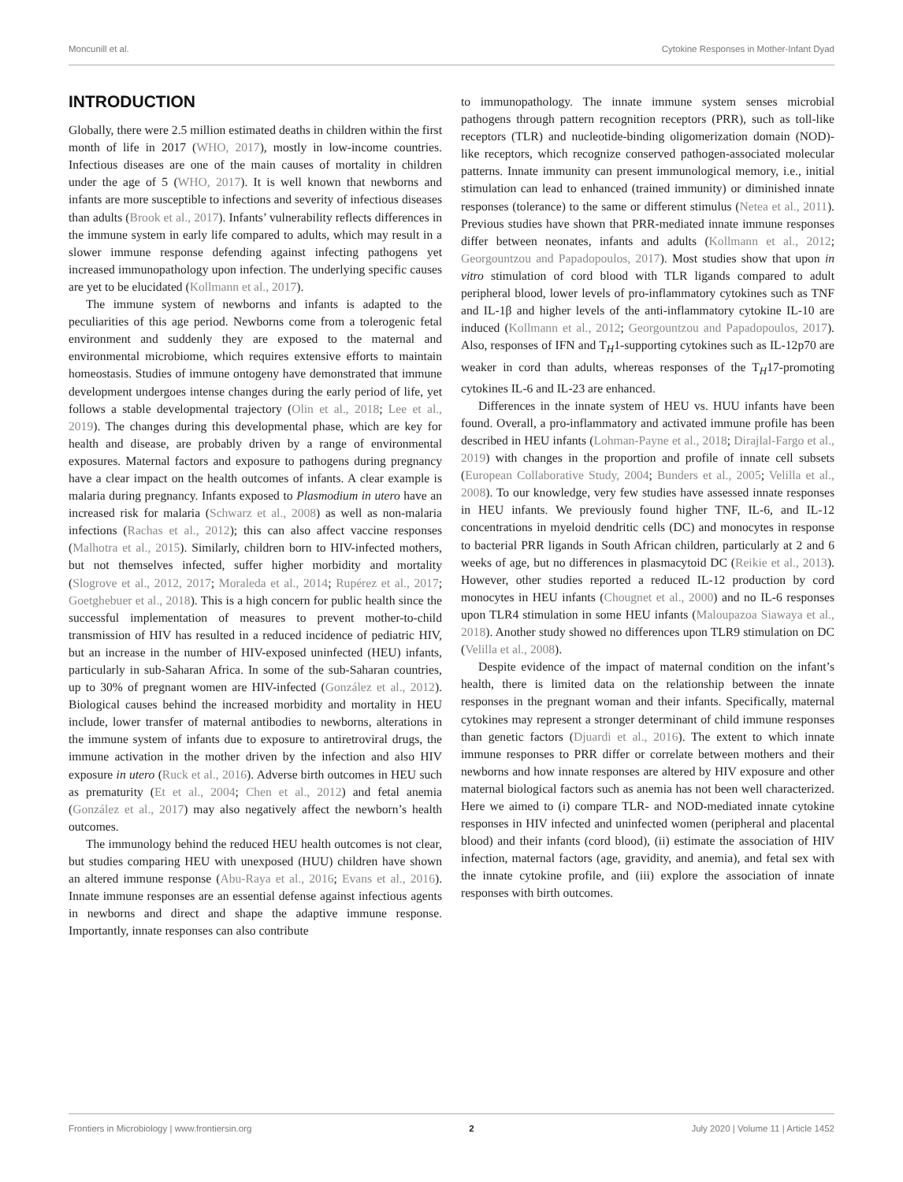Moncunill et al. Cytokine Responses in Mother-Infant Dyad
INTRODUCTION
Globally, there were 2.5 million estimated deaths in children within the first month of life in 2017 (WHO, 2017), mostly in low-income countries. Infectious diseases are one of the main causes of mortality in children under the age of 5 (WHO, 2017). It is well known that newborns and infants are more susceptible to infections and severity of infectious diseases than adults (Brook et al., 2017). Infants’ vulnerability reflects differences in the immune system in early life compared to adults, which may result in a slower immune response defending against infecting pathogens yet increased immunopathology upon infection. The underlying specific causes are yet to be elucidated (Kollmann et al., 2017).
The immune system of newborns and infants is adapted to the peculiarities of this age period. Newborns come from a tolerogenic fetal environment and suddenly they are exposed to the maternal and environmental microbiome, which requires extensive efforts to maintain homeostasis. Studies of immune ontogeny have demonstrated that immune development undergoes intense changes during the early period of life, yet follows a stable developmental trajectory (Olin et al., 2018; Lee et al., 2019). The changes during this developmental phase, which are key for health and disease, are probably driven by a range of environmental exposures. Maternal factors and exposure to pathogens during pregnancy have a clear impact on the health outcomes of infants. A clear example is malaria during pregnancy. Infants exposed to Plasmodium in utero have an increased risk for malaria (Schwarz et al., 2008) as well as non-malaria infections (Rachas et al., 2012); this can also affect vaccine responses (Malhotra et al., 2015). Similarly, children born to HIV-infected mothers, but not themselves infected, suffer higher morbidity and mortality (Slogrove et al., 2012, 2017; Moraleda et al., 2014; Rupérez et al., 2017; Goetghebuer et al., 2018). This is a high concern for public health since the successful implementation of measures to prevent mother-to-child transmission of HIV has resulted in a reduced incidence of pediatric HIV, but an increase in the number of HIV-exposed uninfected (HEU) infants, particularly in sub-Saharan Africa. In some of the sub-Saharan countries, up to 30% of pregnant women are HIV-infected (González et al., 2012). Biological causes behind the increased morbidity and mortality in HEU include, lower transfer of maternal antibodies to newborns, alterations in the immune system of infants due to exposure to antiretroviral drugs, the immune activation in the mother driven by the infection and also HIV exposure in utero (Ruck et al., 2016). Adverse birth outcomes in HEU such as prematurity (Et et al., 2004; Chen et al., 2012) and fetal anemia (González et al., 2017) may also negatively affect the newborn’s health outcomes.
The immunology behind the reduced HEU health outcomes is not clear, but studies comparing HEU with unexposed (HUU) children have shown an altered immune response (Abu-Raya et al., 2016; Evans et al., 2016). Innate immune responses are an essential defense against infectious agents in newborns and direct and shape the adaptive immune response. Importantly, innate responses can also contribute
to immunopathology. The innate immune system senses microbial pathogens through pattern recognition receptors (PRR), such as toll-like receptors (TLR) and nucleotide-binding oligomerization domain (NOD)-like receptors, which recognize conserved pathogen-associated molecular patterns. Innate immunity can present immunological memory, i.e., initial stimulation can lead to enhanced (trained immunity) or diminished innate responses (tolerance) to the same or different stimulus (Netea et al., 2011). Previous studies have shown that PRR-mediated innate immune responses differ between neonates, infants and adults (Kollmann et al., 2012; Georgountzou and Papadopoulos, 2017). Most studies show that upon in vitro stimulation of cord blood with TLR ligands compared to adult peripheral blood, lower levels of pro-inflammatory cytokines such as TNF and IL-1β and higher levels of the anti-inflammatory cytokine IL-10 are induced (Kollmann et al., 2012; Georgountzou and Papadopoulos, 2017). Also, responses of IFN and T<sub>H</sub>1-supporting cytokines such as IL-12p70 are weaker in cord than adults, whereas responses of the T<sub>H</sub>17-promoting cytokines IL-6 and IL-23 are enhanced.
Differences in the innate system of HEU vs. HUU infants have been found. Overall, a pro-inflammatory and activated immune profile has been described in HEU infants (Lohman-Payne et al., 2018; Dirajlal-Fargo et al., 2019) with changes in the proportion and profile of innate cell subsets (European Collaborative Study, 2004; Bunders et al., 2005; Velilla et al., 2008). To our knowledge, very few studies have assessed innate responses in HEU infants. We previously found higher TNF, IL-6, and IL-12 concentrations in myeloid dendritic cells (DC) and monocytes in response to bacterial PRR ligands in South African children, particularly at 2 and 6 weeks of age, but no differences in plasmacytoid DC (Reikie et al., 2013). However, other studies reported a reduced IL-12 production by cord monocytes in HEU infants (Chougnet et al., 2000) and no IL-6 responses upon TLR4 stimulation in some HEU infants (Maloupazoa Siawaya et al., 2018). Another study showed no differences upon TLR9 stimulation on DC (Velilla et al., 2008).
Despite evidence of the impact of maternal condition on the infant’s health, there is limited data on the relationship between the innate responses in the pregnant woman and their infants. Specifically, maternal cytokines may represent a stronger determinant of child immune responses than genetic factors (Djuardi et al., 2016). The extent to which innate immune responses to PRR differ or correlate between mothers and their newborns and how innate responses are altered by HIV exposure and other maternal biological factors such as anemia has not been well characterized. Here we aimed to (i) compare TLR- and NOD-mediated innate cytokine responses in HIV infected and uninfected women (peripheral and placental blood) and their infants (cord blood), (ii) estimate the association of HIV infection, maternal factors (age, gravidity, and anemia), and fetal sex with the innate cytokine profile, and (iii) explore the association of innate responses with birth outcomes.
Frontiers in Microbiology | www.frontiersin.org 2 July 2020 | Volume 11 | Article 1452